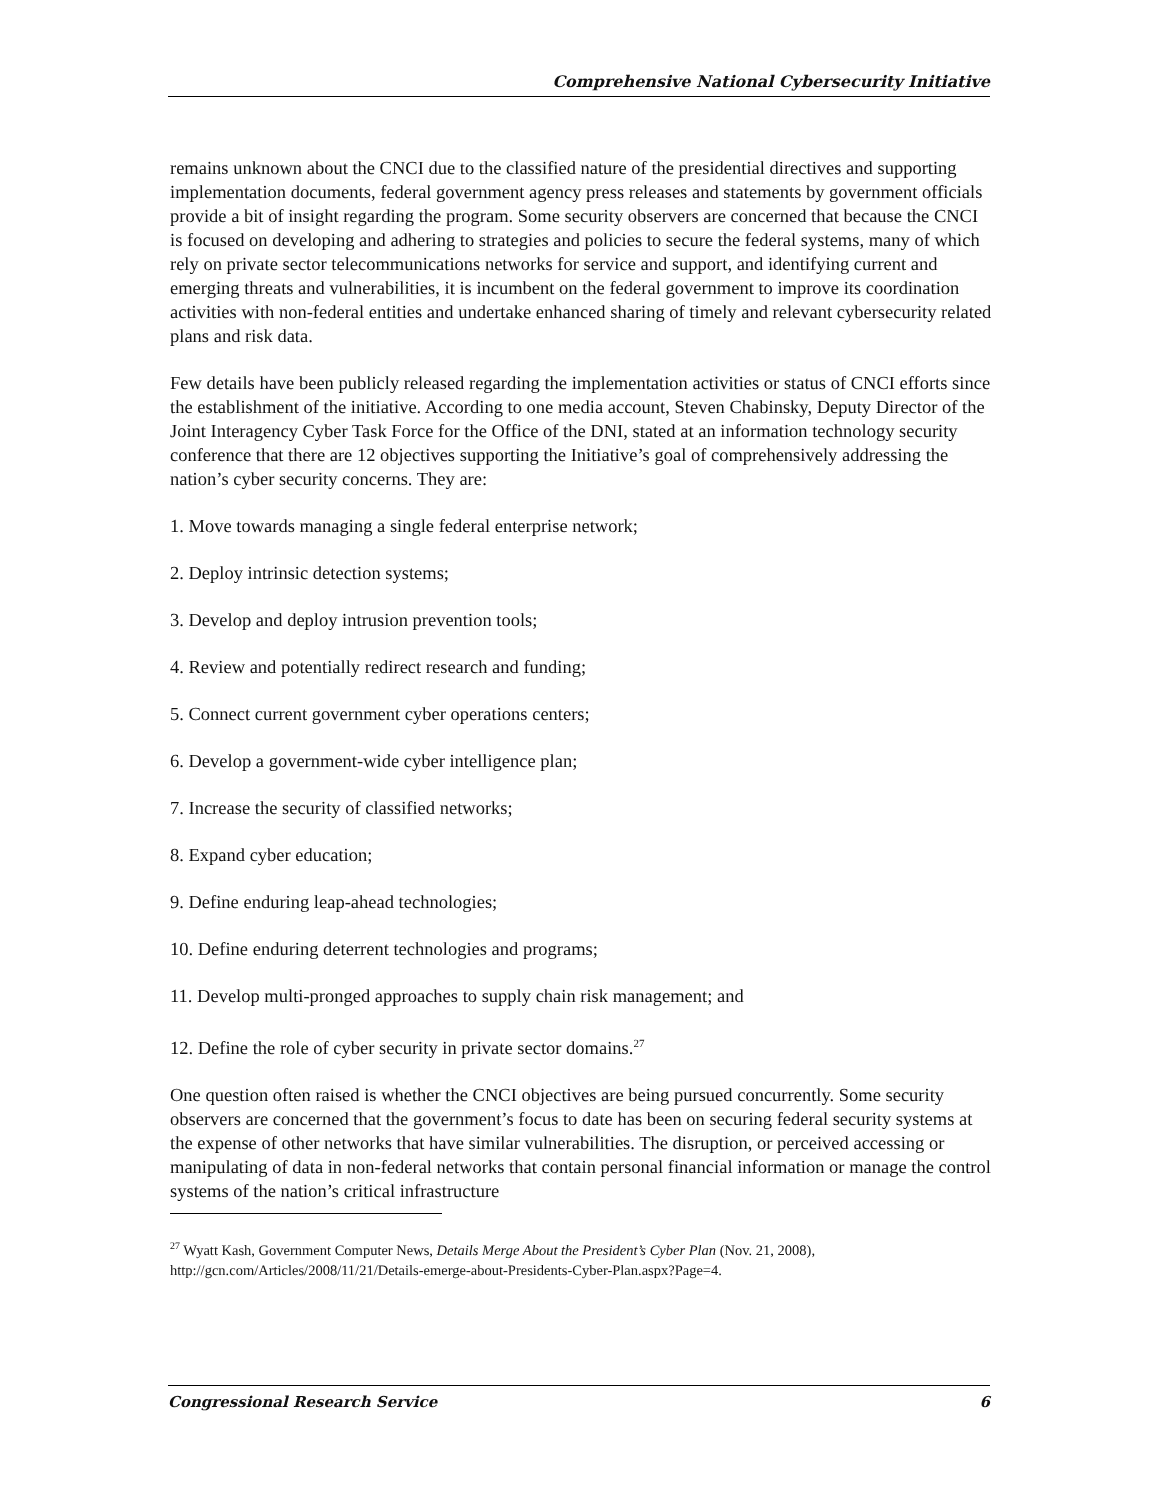Comprehensive National Cybersecurity Initiative
remains unknown about the CNCI due to the classified nature of the presidential directives and supporting implementation documents, federal government agency press releases and statements by government officials provide a bit of insight regarding the program. Some security observers are concerned that because the CNCI is focused on developing and adhering to strategies and policies to secure the federal systems, many of which rely on private sector telecommunications networks for service and support, and identifying current and emerging threats and vulnerabilities, it is incumbent on the federal government to improve its coordination activities with non-federal entities and undertake enhanced sharing of timely and relevant cybersecurity related plans and risk data.
Few details have been publicly released regarding the implementation activities or status of CNCI efforts since the establishment of the initiative. According to one media account, Steven Chabinsky, Deputy Director of the Joint Interagency Cyber Task Force for the Office of the DNI, stated at an information technology security conference that there are 12 objectives supporting the Initiative’s goal of comprehensively addressing the nation’s cyber security concerns. They are:
1. Move towards managing a single federal enterprise network;
2. Deploy intrinsic detection systems;
3. Develop and deploy intrusion prevention tools;
4. Review and potentially redirect research and funding;
5. Connect current government cyber operations centers;
6. Develop a government-wide cyber intelligence plan;
7. Increase the security of classified networks;
8. Expand cyber education;
9. Define enduring leap-ahead technologies;
10. Define enduring deterrent technologies and programs;
11. Develop multi-pronged approaches to supply chain risk management; and
12. Define the role of cyber security in private sector domains.<sup>27</sup>
One question often raised is whether the CNCI objectives are being pursued concurrently. Some security observers are concerned that the government’s focus to date has been on securing federal security systems at the expense of other networks that have similar vulnerabilities. The disruption, or perceived accessing or manipulating of data in non-federal networks that contain personal financial information or manage the control systems of the nation’s critical infrastructure
<sup>27</sup> Wyatt Kash, Government Computer News, Details Merge About the President’s Cyber Plan (Nov. 21, 2008), http://gcn.com/Articles/2008/11/21/Details-emerge-about-Presidents-Cyber-Plan.aspx?Page=4.
Congressional Research Service 6